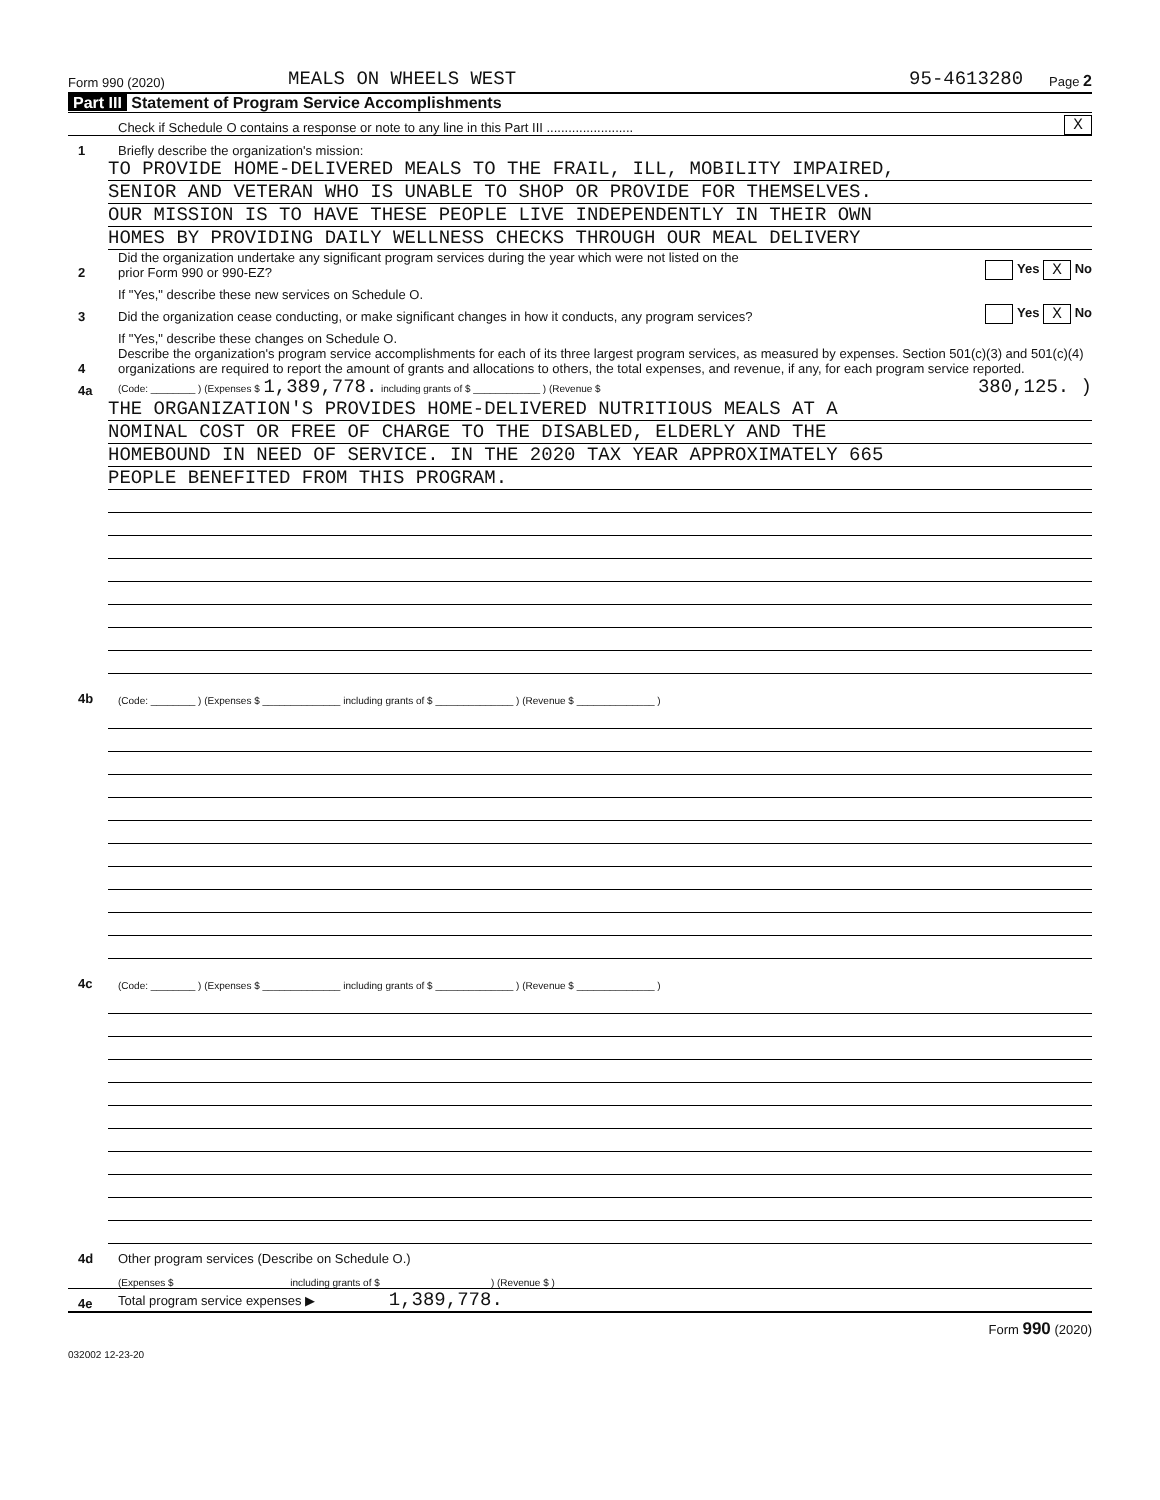Form 990 (2020) MEALS ON WHEELS WEST 95-4613280 Page 2
Part III Statement of Program Service Accomplishments
Check if Schedule O contains a response or note to any line in this Part III ........................ X
1 Briefly describe the organization's mission:
TO PROVIDE HOME-DELIVERED MEALS TO THE FRAIL, ILL, MOBILITY IMPAIRED,
SENIOR AND VETERAN WHO IS UNABLE TO SHOP OR PROVIDE FOR THEMSELVES.
OUR MISSION IS TO HAVE THESE PEOPLE LIVE INDEPENDENTLY IN THEIR OWN
HOMES BY PROVIDING DAILY WELLNESS CHECKS THROUGH OUR MEAL DELIVERY
2 Did the organization undertake any significant program services during the year which were not listed on the
prior Form 990 or 990-EZ? Yes X No
If "Yes," describe these new services on Schedule O.
3 Did the organization cease conducting, or make significant changes in how it conducts, any program services? Yes X No
If "Yes," describe these changes on Schedule O.
4 Describe the organization's program service accomplishments for each of its three largest program services, as measured by expenses. Section 501(c)(3) and 501(c)(4) organizations are required to report the amount of grants and allocations to others, the total expenses, and revenue, if any, for each program service reported.
4a (Code: ________ ) (Expenses $ 1,389,778. including grants of $ ____________ ) (Revenue $ 380,125. )
THE ORGANIZATION'S PROVIDES HOME-DELIVERED NUTRITIOUS MEALS AT A
NOMINAL COST OR FREE OF CHARGE TO THE DISABLED, ELDERLY AND THE
HOMEBOUND IN NEED OF SERVICE. IN THE 2020 TAX YEAR APPROXIMATELY 665
PEOPLE BENEFITED FROM THIS PROGRAM.
4b (Code: ________ ) (Expenses $ ______________ including grants of $ ______________ ) (Revenue $ ______________ )
4c (Code: ________ ) (Expenses $ ______________ including grants of $ ______________ ) (Revenue $ ______________ )
4d Other program services (Describe on Schedule O.)
(Expenses $ including grants of $ ) (Revenue $ )
4e Total program service expenses ▶ 1,389,778.
Form 990 (2020)
032002 12-23-20